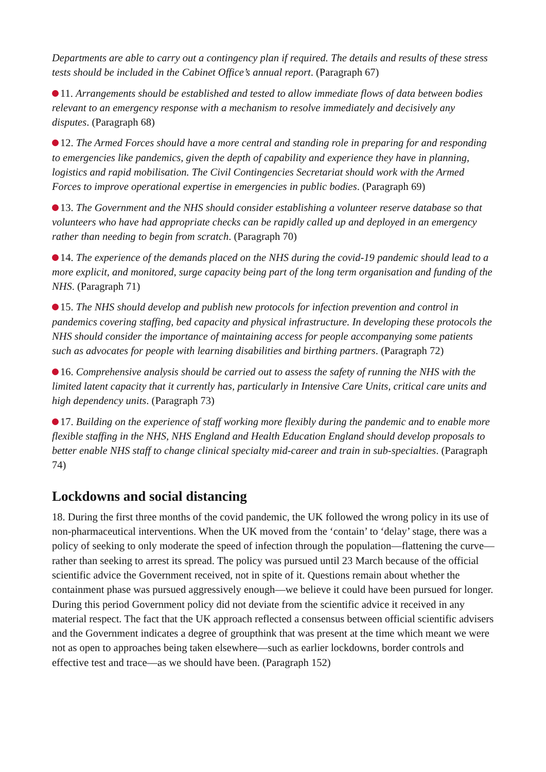Departments are able to carry out a contingency plan if required. The details and results of these stress tests should be included in the Cabinet Office’s annual report. (Paragraph 67)
11. Arrangements should be established and tested to allow immediate flows of data between bodies relevant to an emergency response with a mechanism to resolve immediately and decisively any disputes. (Paragraph 68)
12. The Armed Forces should have a more central and standing role in preparing for and responding to emergencies like pandemics, given the depth of capability and experience they have in planning, logistics and rapid mobilisation. The Civil Contingencies Secretariat should work with the Armed Forces to improve operational expertise in emergencies in public bodies. (Paragraph 69)
13. The Government and the NHS should consider establishing a volunteer reserve database so that volunteers who have had appropriate checks can be rapidly called up and deployed in an emergency rather than needing to begin from scratch. (Paragraph 70)
14. The experience of the demands placed on the NHS during the covid-19 pandemic should lead to a more explicit, and monitored, surge capacity being part of the long term organisation and funding of the NHS. (Paragraph 71)
15. The NHS should develop and publish new protocols for infection prevention and control in pandemics covering staffing, bed capacity and physical infrastructure. In developing these protocols the NHS should consider the importance of maintaining access for people accompanying some patients such as advocates for people with learning disabilities and birthing partners. (Paragraph 72)
16. Comprehensive analysis should be carried out to assess the safety of running the NHS with the limited latent capacity that it currently has, particularly in Intensive Care Units, critical care units and high dependency units. (Paragraph 73)
17. Building on the experience of staff working more flexibly during the pandemic and to enable more flexible staffing in the NHS, NHS England and Health Education England should develop proposals to better enable NHS staff to change clinical specialty mid-career and train in sub-specialties. (Paragraph 74)
Lockdowns and social distancing
18. During the first three months of the covid pandemic, the UK followed the wrong policy in its use of non-pharmaceutical interventions. When the UK moved from the ‘contain’ to ‘delay’ stage, there was a policy of seeking to only moderate the speed of infection through the population—flattening the curve—rather than seeking to arrest its spread. The policy was pursued until 23 March because of the official scientific advice the Government received, not in spite of it. Questions remain about whether the containment phase was pursued aggressively enough—we believe it could have been pursued for longer. During this period Government policy did not deviate from the scientific advice it received in any material respect. The fact that the UK approach reflected a consensus between official scientific advisers and the Government indicates a degree of groupthink that was present at the time which meant we were not as open to approaches being taken elsewhere—such as earlier lockdowns, border controls and effective test and trace—as we should have been. (Paragraph 152)